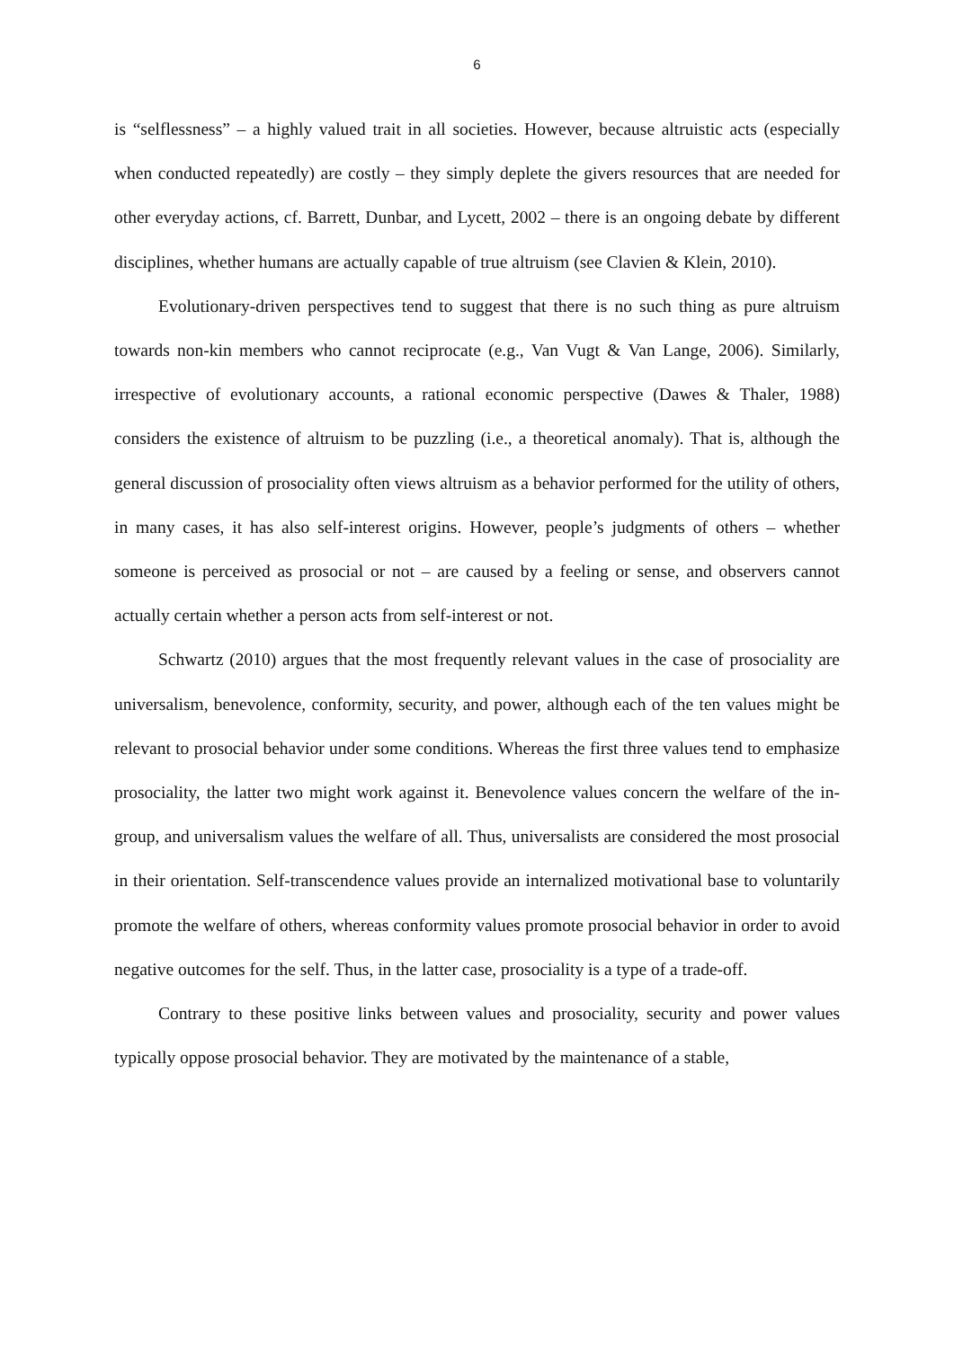6
is “selflessness” – a highly valued trait in all societies. However, because altruistic acts (especially when conducted repeatedly) are costly – they simply deplete the givers resources that are needed for other everyday actions, cf. Barrett, Dunbar, and Lycett, 2002 – there is an ongoing debate by different disciplines, whether humans are actually capable of true altruism (see Clavien & Klein, 2010).
Evolutionary-driven perspectives tend to suggest that there is no such thing as pure altruism towards non-kin members who cannot reciprocate (e.g., Van Vugt & Van Lange, 2006). Similarly, irrespective of evolutionary accounts, a rational economic perspective (Dawes & Thaler, 1988) considers the existence of altruism to be puzzling (i.e., a theoretical anomaly). That is, although the general discussion of prosociality often views altruism as a behavior performed for the utility of others, in many cases, it has also self-interest origins. However, people’s judgments of others – whether someone is perceived as prosocial or not – are caused by a feeling or sense, and observers cannot actually certain whether a person acts from self-interest or not.
Schwartz (2010) argues that the most frequently relevant values in the case of prosociality are universalism, benevolence, conformity, security, and power, although each of the ten values might be relevant to prosocial behavior under some conditions. Whereas the first three values tend to emphasize prosociality, the latter two might work against it. Benevolence values concern the welfare of the in-group, and universalism values the welfare of all. Thus, universalists are considered the most prosocial in their orientation. Self-transcendence values provide an internalized motivational base to voluntarily promote the welfare of others, whereas conformity values promote prosocial behavior in order to avoid negative outcomes for the self. Thus, in the latter case, prosociality is a type of a trade-off.
Contrary to these positive links between values and prosociality, security and power values typically oppose prosocial behavior. They are motivated by the maintenance of a stable,